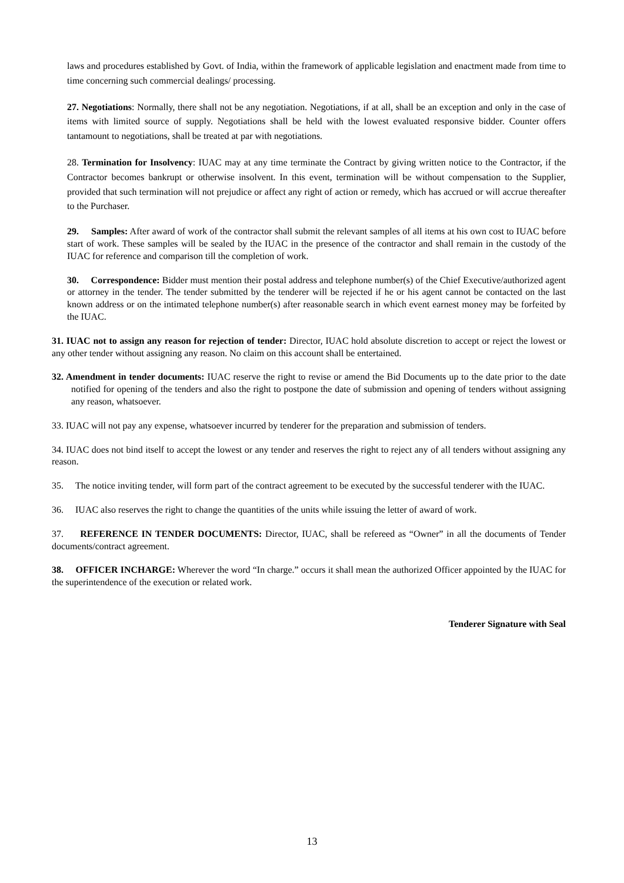laws and procedures established by Govt. of India, within the framework of applicable legislation and enactment made from time to time concerning such commercial dealings/ processing.
27. Negotiations: Normally, there shall not be any negotiation. Negotiations, if at all, shall be an exception and only in the case of items with limited source of supply. Negotiations shall be held with the lowest evaluated responsive bidder. Counter offers tantamount to negotiations, shall be treated at par with negotiations.
28. Termination for Insolvency: IUAC may at any time terminate the Contract by giving written notice to the Contractor, if the Contractor becomes bankrupt or otherwise insolvent. In this event, termination will be without compensation to the Supplier, provided that such termination will not prejudice or affect any right of action or remedy, which has accrued or will accrue thereafter to the Purchaser.
29. Samples: After award of work of the contractor shall submit the relevant samples of all items at his own cost to IUAC before start of work. These samples will be sealed by the IUAC in the presence of the contractor and shall remain in the custody of the IUAC for reference and comparison till the completion of work.
30. Correspondence: Bidder must mention their postal address and telephone number(s) of the Chief Executive/authorized agent or attorney in the tender. The tender submitted by the tenderer will be rejected if he or his agent cannot be contacted on the last known address or on the intimated telephone number(s) after reasonable search in which event earnest money may be forfeited by the IUAC.
31. IUAC not to assign any reason for rejection of tender: Director, IUAC hold absolute discretion to accept or reject the lowest or any other tender without assigning any reason. No claim on this account shall be entertained.
32. Amendment in tender documents: IUAC reserve the right to revise or amend the Bid Documents up to the date prior to the date notified for opening of the tenders and also the right to postpone the date of submission and opening of tenders without assigning any reason, whatsoever.
33. IUAC will not pay any expense, whatsoever incurred by tenderer for the preparation and submission of tenders.
34. IUAC does not bind itself to accept the lowest or any tender and reserves the right to reject any of all tenders without assigning any reason.
35. The notice inviting tender, will form part of the contract agreement to be executed by the successful tenderer with the IUAC.
36. IUAC also reserves the right to change the quantities of the units while issuing the letter of award of work.
37. REFERENCE IN TENDER DOCUMENTS: Director, IUAC, shall be refereed as “Owner” in all the documents of Tender documents/contract agreement.
38. OFFICER INCHARGE: Wherever the word “In charge.” occurs it shall mean the authorized Officer appointed by the IUAC for the superintendence of the execution or related work.
Tenderer Signature with Seal
13